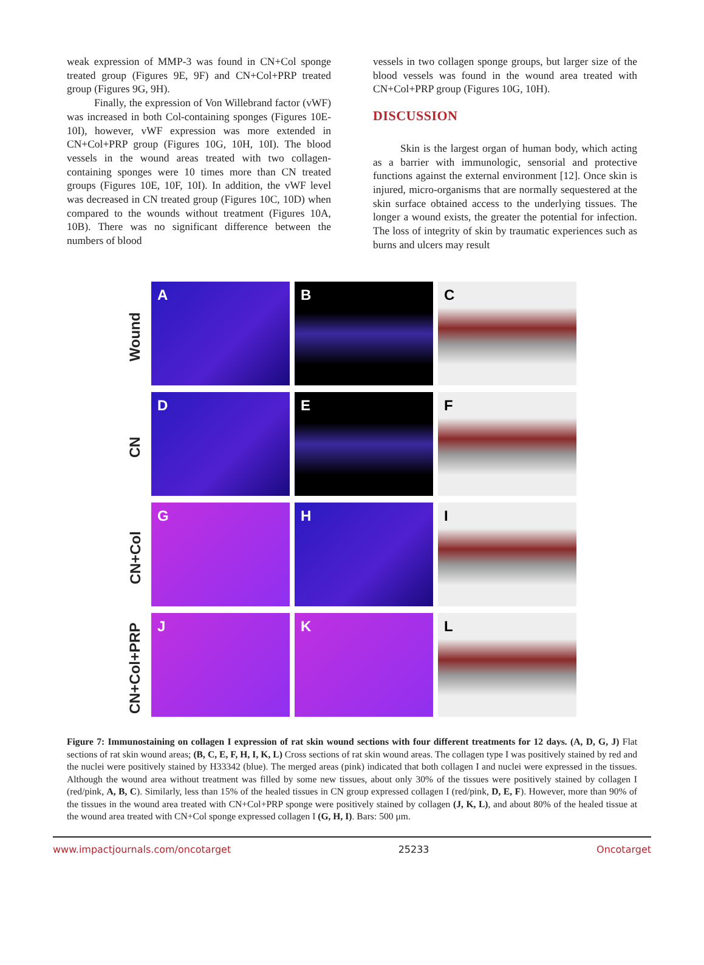weak expression of MMP-3 was found in CN+Col sponge treated group (Figures 9E, 9F) and CN+Col+PRP treated group (Figures 9G, 9H).
Finally, the expression of Von Willebrand factor (vWF) was increased in both Col-containing sponges (Figures 10E-10I), however, vWF expression was more extended in CN+Col+PRP group (Figures 10G, 10H, 10I). The blood vessels in the wound areas treated with two collagen-containing sponges were 10 times more than CN treated groups (Figures 10E, 10F, 10I). In addition, the vWF level was decreased in CN treated group (Figures 10C, 10D) when compared to the wounds without treatment (Figures 10A, 10B). There was no significant difference between the numbers of blood
vessels in two collagen sponge groups, but larger size of the blood vessels was found in the wound area treated with CN+Col+PRP group (Figures 10G, 10H).
DISCUSSION
Skin is the largest organ of human body, which acting as a barrier with immunologic, sensorial and protective functions against the external environment [12]. Once skin is injured, micro-organisms that are normally sequestered at the skin surface obtained access to the underlying tissues. The longer a wound exists, the greater the potential for infection. The loss of integrity of skin by traumatic experiences such as burns and ulcers may result
Wound
A B C
CN
D E F
CN+Col
G H I
CN+Col+PRP
J K L
Figure 7: Immunostaining on collagen I expression of rat skin wound sections with four different treatments for 12 days. (A, D, G, J) Flat sections of rat skin wound areas; (B, C, E, F, H, I, K, L) Cross sections of rat skin wound areas. The collagen type I was positively stained by red and the nuclei were positively stained by H33342 (blue). The merged areas (pink) indicated that both collagen I and nuclei were expressed in the tissues. Although the wound area without treatment was filled by some new tissues, about only 30% of the tissues were positively stained by collagen I (red/pink, A, B, C). Similarly, less than 15% of the healed tissues in CN group expressed collagen I (red/pink, D, E, F). However, more than 90% of the tissues in the wound area treated with CN+Col+PRP sponge were positively stained by collagen (J, K, L), and about 80% of the healed tissue at the wound area treated with CN+Col sponge expressed collagen I (G, H, I). Bars: 500 μm.
www.impactjournals.com/oncotarget 25233 Oncotarget